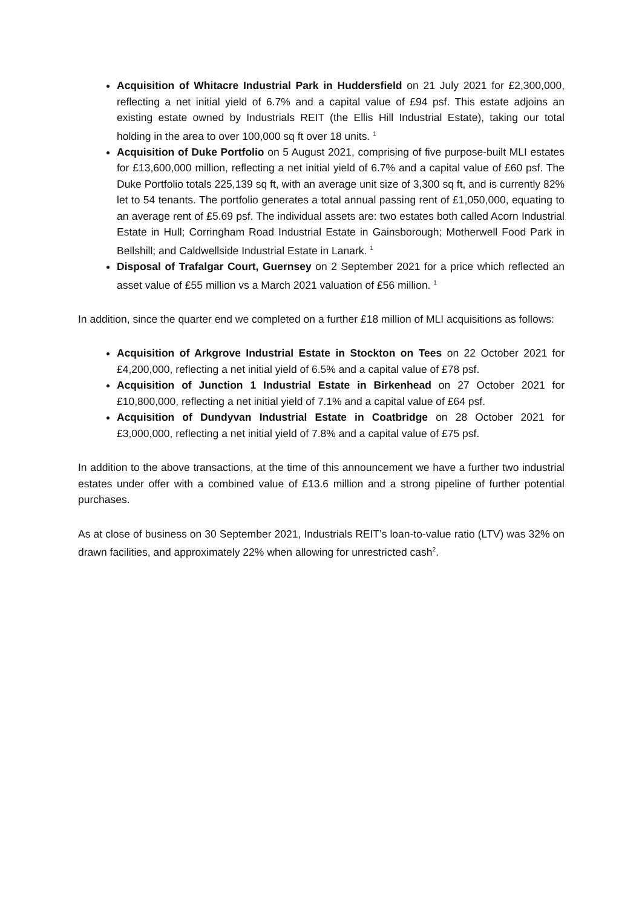Acquisition of Whitacre Industrial Park in Huddersfield on 21 July 2021 for £2,300,000, reflecting a net initial yield of 6.7% and a capital value of £94 psf. This estate adjoins an existing estate owned by Industrials REIT (the Ellis Hill Industrial Estate), taking our total holding in the area to over 100,000 sq ft over 18 units. <sup>1</sup>
Acquisition of Duke Portfolio on 5 August 2021, comprising of five purpose-built MLI estates for £13,600,000 million, reflecting a net initial yield of 6.7% and a capital value of £60 psf. The Duke Portfolio totals 225,139 sq ft, with an average unit size of 3,300 sq ft, and is currently 82% let to 54 tenants. The portfolio generates a total annual passing rent of £1,050,000, equating to an average rent of £5.69 psf. The individual assets are: two estates both called Acorn Industrial Estate in Hull; Corringham Road Industrial Estate in Gainsborough; Motherwell Food Park in Bellshill; and Caldwellside Industrial Estate in Lanark. <sup>1</sup>
Disposal of Trafalgar Court, Guernsey on 2 September 2021 for a price which reflected an asset value of £55 million vs a March 2021 valuation of £56 million. <sup>1</sup>
In addition, since the quarter end we completed on a further £18 million of MLI acquisitions as follows:
Acquisition of Arkgrove Industrial Estate in Stockton on Tees on 22 October 2021 for £4,200,000, reflecting a net initial yield of 6.5% and a capital value of £78 psf.
Acquisition of Junction 1 Industrial Estate in Birkenhead on 27 October 2021 for £10,800,000, reflecting a net initial yield of 7.1% and a capital value of £64 psf.
Acquisition of Dundyvan Industrial Estate in Coatbridge on 28 October 2021 for £3,000,000, reflecting a net initial yield of 7.8% and a capital value of £75 psf.
In addition to the above transactions, at the time of this announcement we have a further two industrial estates under offer with a combined value of £13.6 million and a strong pipeline of further potential purchases.
As at close of business on 30 September 2021, Industrials REIT’s loan-to-value ratio (LTV) was 32% on drawn facilities, and approximately 22% when allowing for unrestricted cash<sup>2</sup>.